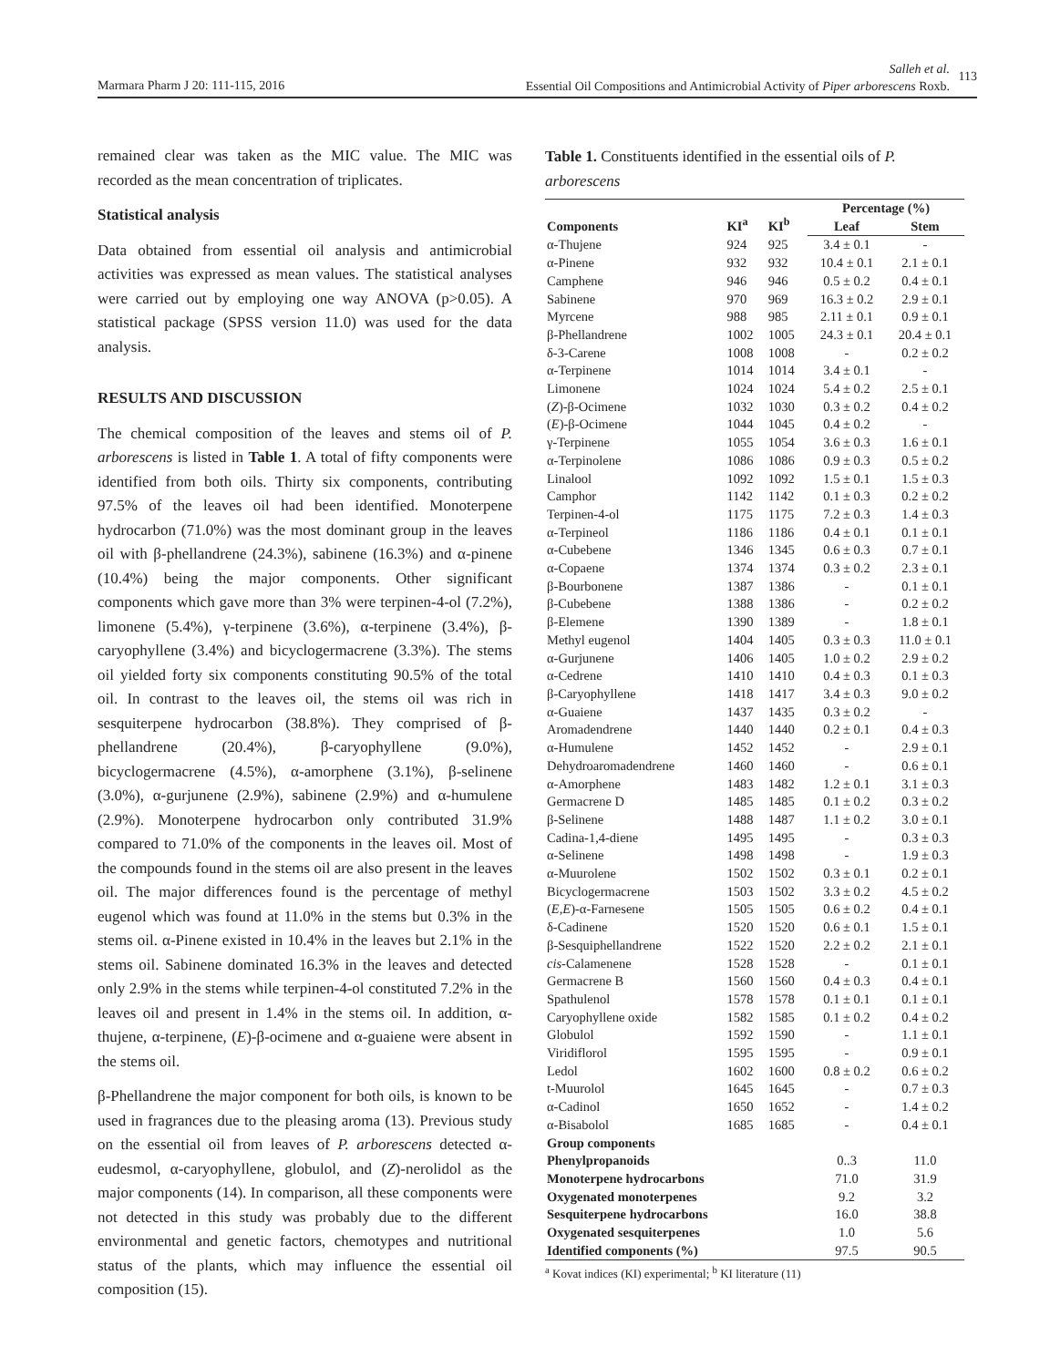Marmara Pharm J 20: 111-115, 2016
Salleh et al.
Essential Oil Compositions and Antimicrobial Activity of Piper arborescens Roxb. 113
remained clear was taken as the MIC value. The MIC was recorded as the mean concentration of triplicates.
Statistical analysis
Data obtained from essential oil analysis and antimicrobial activities was expressed as mean values. The statistical analyses were carried out by employing one way ANOVA (p>0.05). A statistical package (SPSS version 11.0) was used for the data analysis.
RESULTS AND DISCUSSION
The chemical composition of the leaves and stems oil of P. arborescens is listed in Table 1. A total of fifty components were identified from both oils. Thirty six components, contributing 97.5% of the leaves oil had been identified. Monoterpene hydrocarbon (71.0%) was the most dominant group in the leaves oil with β-phellandrene (24.3%), sabinene (16.3%) and α-pinene (10.4%) being the major components. Other significant components which gave more than 3% were terpinen-4-ol (7.2%), limonene (5.4%), γ-terpinene (3.6%), α-terpinene (3.4%), β-caryophyllene (3.4%) and bicyclogermacrene (3.3%). The stems oil yielded forty six components constituting 90.5% of the total oil. In contrast to the leaves oil, the stems oil was rich in sesquiterpene hydrocarbon (38.8%). They comprised of β-phellandrene (20.4%), β-caryophyllene (9.0%), bicyclogermacrene (4.5%), α-amorphene (3.1%), β-selinene (3.0%), α-gurjunene (2.9%), sabinene (2.9%) and α-humulene (2.9%). Monoterpene hydrocarbon only contributed 31.9% compared to 71.0% of the components in the leaves oil. Most of the compounds found in the stems oil are also present in the leaves oil. The major differences found is the percentage of methyl eugenol which was found at 11.0% in the stems but 0.3% in the stems oil. α-Pinene existed in 10.4% in the leaves but 2.1% in the stems oil. Sabinene dominated 16.3% in the leaves and detected only 2.9% in the stems while terpinen-4-ol constituted 7.2% in the leaves oil and present in 1.4% in the stems oil. In addition, α-thujene, α-terpinene, (E)-β-ocimene and α-guaiene were absent in the stems oil.
β-Phellandrene the major component for both oils, is known to be used in fragrances due to the pleasing aroma (13). Previous study on the essential oil from leaves of P. arborescens detected α-eudesmol, α-caryophyllene, globulol, and (Z)-nerolidol as the major components (14). In comparison, all these components were not detected in this study was probably due to the different environmental and genetic factors, chemotypes and nutritional status of the plants, which may influence the essential oil composition (15).
Table 1. Constituents identified in the essential oils of P. arborescens
| Components | KI<sup>a</sup> | KI<sup>b</sup> | Percentage (%) | |
| --- | --- | --- | --- | --- |
| | | | Leaf | Stem |
| α-Thujene | 924 | 925 | 3.4 ± 0.1 | - |
| α-Pinene | 932 | 932 | 10.4 ± 0.1 | 2.1 ± 0.1 |
| Camphene | 946 | 946 | 0.5 ± 0.2 | 0.4 ± 0.1 |
| Sabinene | 970 | 969 | 16.3 ± 0.2 | 2.9 ± 0.1 |
| Myrcene | 988 | 985 | 2.11 ± 0.1 | 0.9 ± 0.1 |
| β-Phellandrene | 1002 | 1005 | 24.3 ± 0.1 | 20.4 ± 0.1 |
| δ-3-Carene | 1008 | 1008 | - | 0.2 ± 0.2 |
| α-Terpinene | 1014 | 1014 | 3.4 ± 0.1 | - |
| Limonene | 1024 | 1024 | 5.4 ± 0.2 | 2.5 ± 0.1 |
| ( Z )-β-Ocimene | 1032 | 1030 | 0.3 ± 0.2 | 0.4 ± 0.2 |
| ( E )-β-Ocimene | 1044 | 1045 | 0.4 ± 0.2 | - |
| γ-Terpinene | 1055 | 1054 | 3.6 ± 0.3 | 1.6 ± 0.1 |
| α-Terpinolene | 1086 | 1086 | 0.9 ± 0.3 | 0.5 ± 0.2 |
| Linalool | 1092 | 1092 | 1.5 ± 0.1 | 1.5 ± 0.3 |
| Camphor | 1142 | 1142 | 0.1 ± 0.3 | 0.2 ± 0.2 |
| Terpinen-4-ol | 1175 | 1175 | 7.2 ± 0.3 | 1.4 ± 0.3 |
| α-Terpineol | 1186 | 1186 | 0.4 ± 0.1 | 0.1 ± 0.1 |
| α-Cubebene | 1346 | 1345 | 0.6 ± 0.3 | 0.7 ± 0.1 |
| α-Copaene | 1374 | 1374 | 0.3 ± 0.2 | 2.3 ± 0.1 |
| β-Bourbonene | 1387 | 1386 | - | 0.1 ± 0.1 |
| β-Cubebene | 1388 | 1386 | - | 0.2 ± 0.2 |
| β-Elemene | 1390 | 1389 | - | 1.8 ± 0.1 |
| Methyl eugenol | 1404 | 1405 | 0.3 ± 0.3 | 11.0 ± 0.1 |
| α-Gurjunene | 1406 | 1405 | 1.0 ± 0.2 | 2.9 ± 0.2 |
| α-Cedrene | 1410 | 1410 | 0.4 ± 0.3 | 0.1 ± 0.3 |
| β-Caryophyllene | 1418 | 1417 | 3.4 ± 0.3 | 9.0 ± 0.2 |
| α-Guaiene | 1437 | 1435 | 0.3 ± 0.2 | - |
| Aromadendrene | 1440 | 1440 | 0.2 ± 0.1 | 0.4 ± 0.3 |
| α-Humulene | 1452 | 1452 | - | 2.9 ± 0.1 |
| Dehydroaromadendrene | 1460 | 1460 | - | 0.6 ± 0.1 |
| α-Amorphene | 1483 | 1482 | 1.2 ± 0.1 | 3.1 ± 0.3 |
| Germacrene D | 1485 | 1485 | 0.1 ± 0.2 | 0.3 ± 0.2 |
| β-Selinene | 1488 | 1487 | 1.1 ± 0.2 | 3.0 ± 0.1 |
| Cadina-1,4-diene | 1495 | 1495 | - | 0.3 ± 0.3 |
| α-Selinene | 1498 | 1498 | - | 1.9 ± 0.3 |
| α-Muurolene | 1502 | 1502 | 0.3 ± 0.1 | 0.2 ± 0.1 |
| Bicyclogermacrene | 1503 | 1502 | 3.3 ± 0.2 | 4.5 ± 0.2 |
| ( E,E )-α-Farnesene | 1505 | 1505 | 0.6 ± 0.2 | 0.4 ± 0.1 |
| δ-Cadinene | 1520 | 1520 | 0.6 ± 0.1 | 1.5 ± 0.1 |
| β-Sesquiphellandrene | 1522 | 1520 | 2.2 ± 0.2 | 2.1 ± 0.1 |
| cis -Calamenene | 1528 | 1528 | - | 0.1 ± 0.1 |
| Germacrene B | 1560 | 1560 | 0.4 ± 0.3 | 0.4 ± 0.1 |
| Spathulenol | 1578 | 1578 | 0.1 ± 0.1 | 0.1 ± 0.1 |
| Caryophyllene oxide | 1582 | 1585 | 0.1 ± 0.2 | 0.4 ± 0.2 |
| Globulol | 1592 | 1590 | - | 1.1 ± 0.1 |
| Viridiflorol | 1595 | 1595 | - | 0.9 ± 0.1 |
| Ledol | 1602 | 1600 | 0.8 ± 0.2 | 0.6 ± 0.2 |
| t-Muurolol | 1645 | 1645 | - | 0.7 ± 0.3 |
| α-Cadinol | 1650 | 1652 | - | 1.4 ± 0.2 |
| α-Bisabolol | 1685 | 1685 | - | 0.4 ± 0.1 |
| Group components | | | | |
| Phenylpropanoids | | | 0..3 | 11.0 |
| Monoterpene hydrocarbons | | | 71.0 | 31.9 |
| Oxygenated monoterpenes | | | 9.2 | 3.2 |
| Sesquiterpene hydrocarbons | | | 16.0 | 38.8 |
| Oxygenated sesquiterpenes | | | 1.0 | 5.6 |
| Identified components (%) | | | 97.5 | 90.5 |
<sup>a</sup> Kovat indices (KI) experimental; <sup>b</sup> KI literature (11)